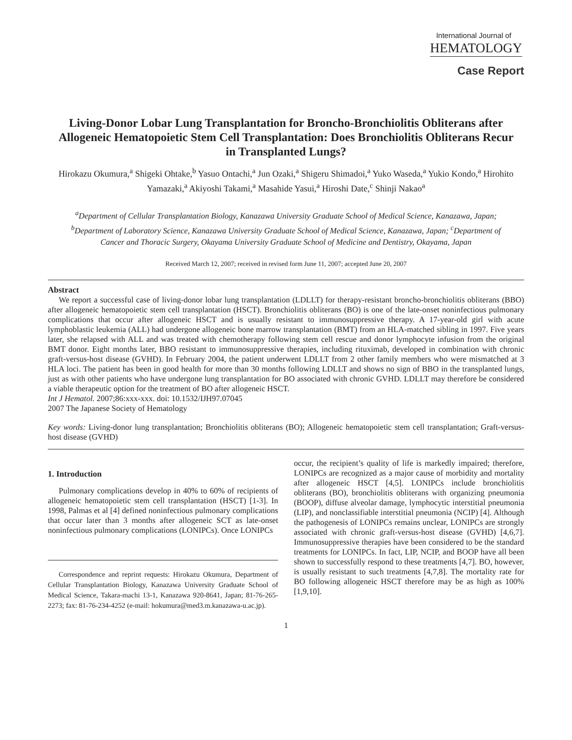International Journal of
HEMATOLOGY
Case Report
Living-Donor Lobar Lung Transplantation for Broncho-Bronchiolitis Obliterans after Allogeneic Hematopoietic Stem Cell Transplantation: Does Bronchiolitis Obliterans Recur in Transplanted Lungs?
Hirokazu Okumura,<sup>a</sup> Shigeki Ohtake,<sup>b</sup> Yasuo Ontachi,<sup>a</sup> Jun Ozaki,<sup>a</sup> Shigeru Shimadoi,<sup>a</sup> Yuko Waseda,<sup>a</sup> Yukio Kondo,<sup>a</sup> Hirohito Yamazaki,<sup>a</sup> Akiyoshi Takami,<sup>a</sup> Masahide Yasui,<sup>a</sup> Hiroshi Date,<sup>c</sup> Shinji Nakao<sup>a</sup>
<sup>a</sup> Department of Cellular Transplantation Biology, Kanazawa University Graduate School of Medical Science, Kanazawa, Japan; <sup>b</sup>Department of Laboratory Science, Kanazawa University Graduate School of Medical Science, Kanazawa, Japan; <sup>c</sup>Department of Cancer and Thoracic Surgery, Okayama University Graduate School of Medicine and Dentistry, Okayama, Japan
Received March 12, 2007; received in revised form June 11, 2007; accepted June 20, 2007
Abstract
We report a successful case of living-donor lobar lung transplantation (LDLLT) for therapy-resistant broncho-bronchiolitis obliterans (BBO) after allogeneic hematopoietic stem cell transplantation (HSCT). Bronchiolitis obliterans (BO) is one of the late-onset noninfectious pulmonary complications that occur after allogeneic HSCT and is usually resistant to immunosuppressive therapy. A 17-year-old girl with acute lymphoblastic leukemia (ALL) had undergone allogeneic bone marrow transplantation (BMT) from an HLA-matched sibling in 1997. Five years later, she relapsed with ALL and was treated with chemotherapy following stem cell rescue and donor lymphocyte infusion from the original BMT donor. Eight months later, BBO resistant to immunosuppressive therapies, including rituximab, developed in combination with chronic graft-versus-host disease (GVHD). In February 2004, the patient underwent LDLLT from 2 other family members who were mismatched at 3 HLA loci. The patient has been in good health for more than 30 months following LDLLT and shows no sign of BBO in the transplanted lungs, just as with other patients who have undergone lung transplantation for BO associated with chronic GVHD. LDLLT may therefore be considered a viable therapeutic option for the treatment of BO after allogeneic HSCT.
Int J Hematol. 2007;86:xxx-xxx. doi: 10.1532/IJH97.07045
2007 The Japanese Society of Hematology
Key words: Living-donor lung transplantation; Bronchiolitis obliterans (BO); Allogeneic hematopoietic stem cell transplantation; Graft-versus-host disease (GVHD)
1. Introduction
Pulmonary complications develop in 40% to 60% of recipients of allogeneic hematopoietic stem cell transplantation (HSCT) [1-3]. In 1998, Palmas et al [4] defined noninfectious pulmonary complications that occur later than 3 months after allogeneic SCT as late-onset noninfectious pulmonary complications (LONIPCs). Once LONIPCs
Correspondence and reprint requests: Hirokazu Okumura, Department of Cellular Transplantation Biology, Kanazawa University Graduate School of Medical Science, Takara-machi 13-1, Kanazawa 920-8641, Japan; 81-76-265-2273; fax: 81-76-234-4252 (e-mail: hokumura@med3.m.kanazawa-u.ac.jp).
occur, the recipient’s quality of life is markedly impaired; therefore, LONIPCs are recognized as a major cause of morbidity and mortality after allogeneic HSCT [4,5]. LONIPCs include bronchiolitis obliterans (BO), bronchiolitis obliterans with organizing pneumonia (BOOP), diffuse alveolar damage, lymphocytic interstitial pneumonia (LIP), and nonclassifiable interstitial pneumonia (NCIP) [4]. Although the pathogenesis of LONIPCs remains unclear, LONIPCs are strongly associated with chronic graft-versus-host disease (GVHD) [4,6,7]. Immunosuppressive therapies have been considered to be the standard treatments for LONIPCs. In fact, LIP, NCIP, and BOOP have all been shown to successfully respond to these treatments [4,7]. BO, however, is usually resistant to such treatments [4,7,8]. The mortality rate for BO following allogeneic HSCT therefore may be as high as 100% [1,9,10].
1